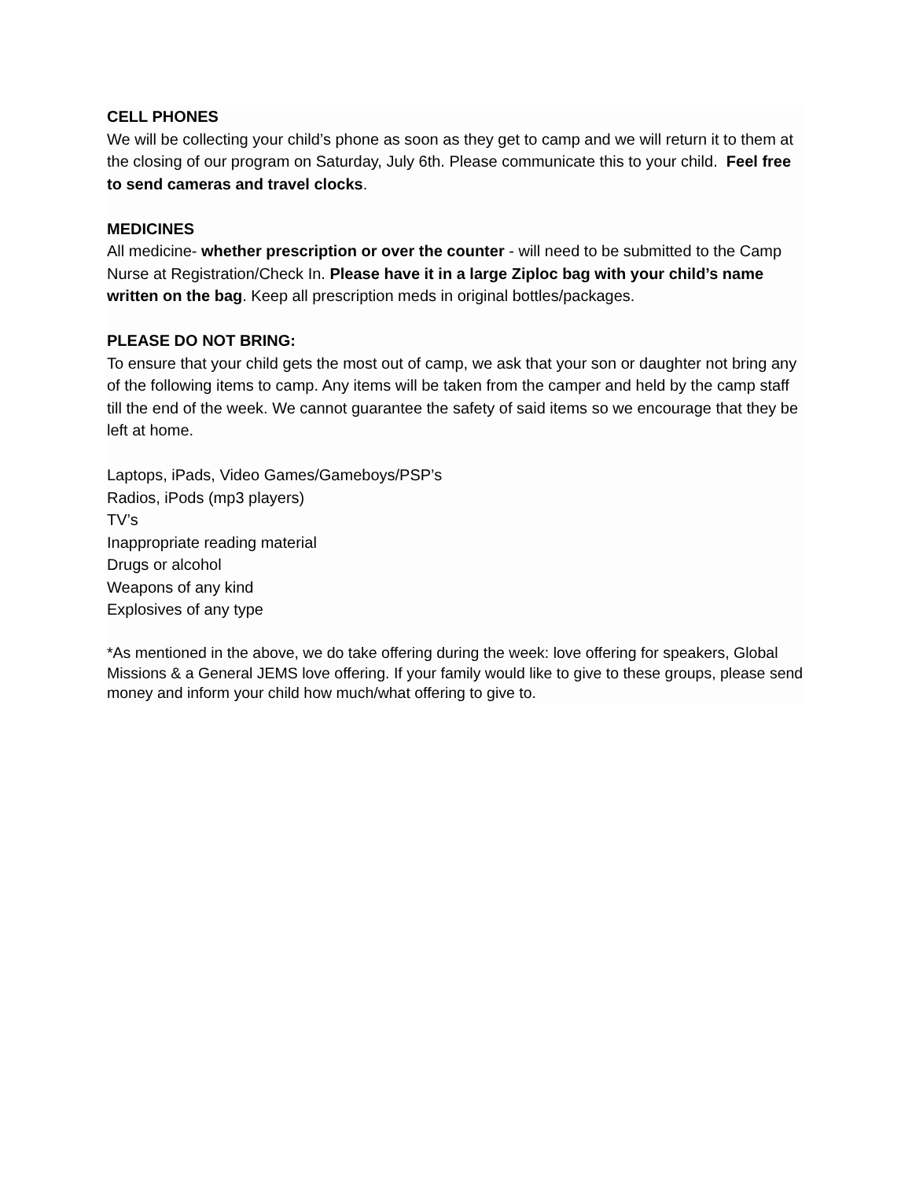CELL PHONES
We will be collecting your child’s phone as soon as they get to camp and we will return it to them at the closing of our program on Saturday, July 6th. Please communicate this to your child. Feel free to send cameras and travel clocks.
MEDICINES
All medicine- whether prescription or over the counter - will need to be submitted to the Camp Nurse at Registration/Check In. Please have it in a large Ziploc bag with your child’s name written on the bag. Keep all prescription meds in original bottles/packages.
PLEASE DO NOT BRING:
To ensure that your child gets the most out of camp, we ask that your son or daughter not bring any of the following items to camp. Any items will be taken from the camper and held by the camp staff till the end of the week. We cannot guarantee the safety of said items so we encourage that they be left at home.
Laptops, iPads, Video Games/Gameboys/PSP’s
Radios, iPods (mp3 players)
TV’s
Inappropriate reading material
Drugs or alcohol
Weapons of any kind
Explosives of any type
*As mentioned in the above, we do take offering during the week: love offering for speakers, Global Missions & a General JEMS love offering. If your family would like to give to these groups, please send money and inform your child how much/what offering to give to.